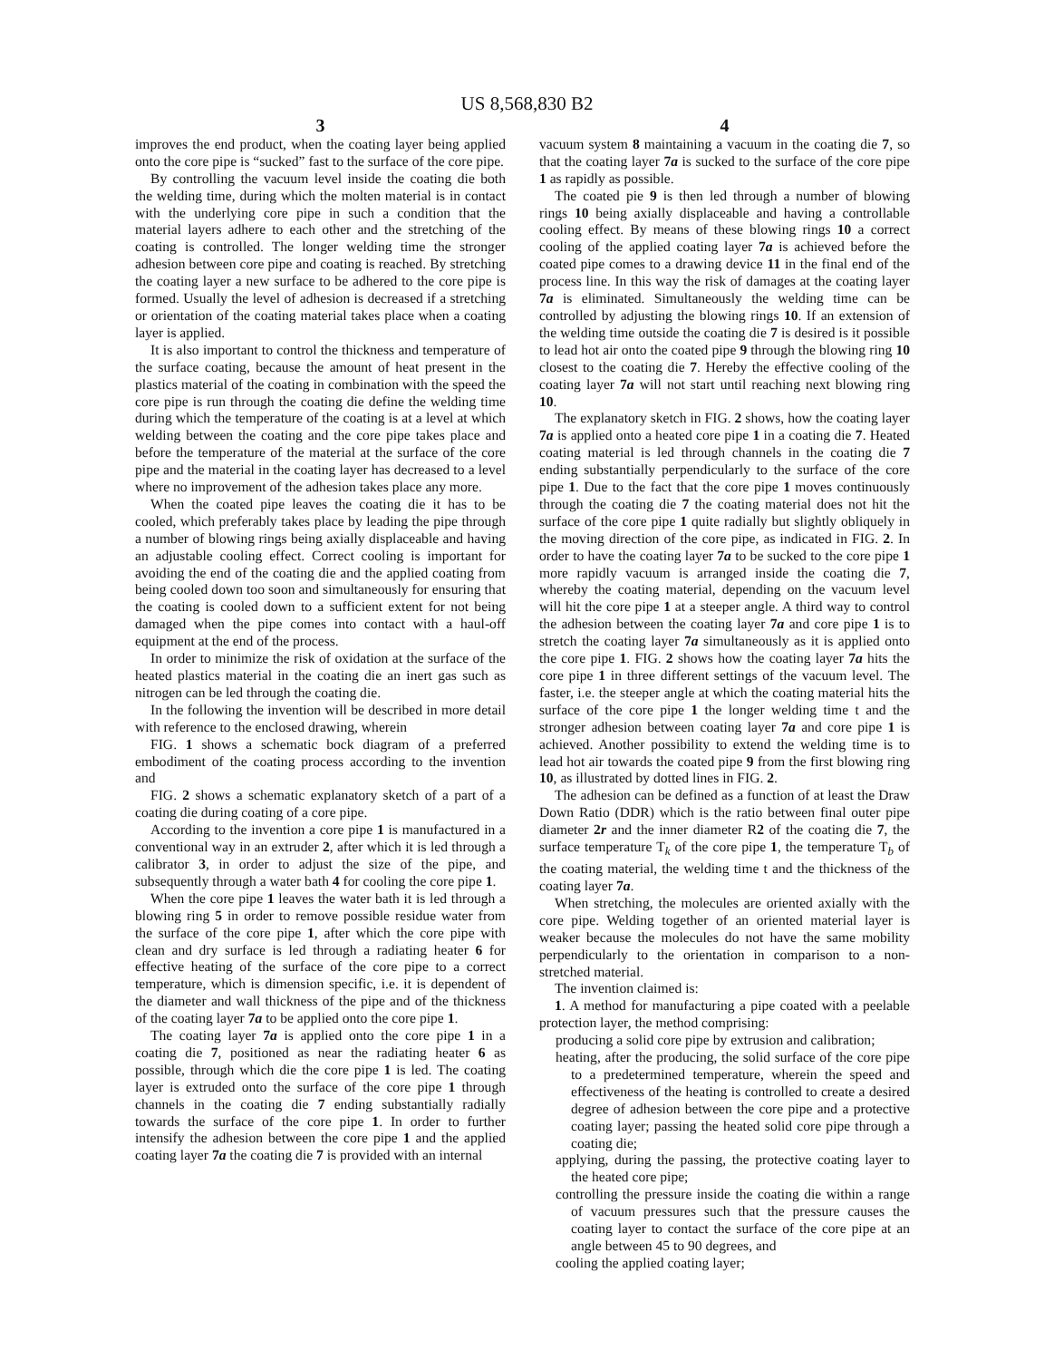US 8,568,830 B2
3
improves the end product, when the coating layer being applied onto the core pipe is “sucked” fast to the surface of the core pipe.
By controlling the vacuum level inside the coating die both the welding time, during which the molten material is in contact with the underlying core pipe in such a condition that the material layers adhere to each other and the stretching of the coating is controlled. The longer welding time the stronger adhesion between core pipe and coating is reached. By stretching the coating layer a new surface to be adhered to the core pipe is formed. Usually the level of adhesion is decreased if a stretching or orientation of the coating material takes place when a coating layer is applied.
It is also important to control the thickness and temperature of the surface coating, because the amount of heat present in the plastics material of the coating in combination with the speed the core pipe is run through the coating die define the welding time during which the temperature of the coating is at a level at which welding between the coating and the core pipe takes place and before the temperature of the material at the surface of the core pipe and the material in the coating layer has decreased to a level where no improvement of the adhesion takes place any more.
When the coated pipe leaves the coating die it has to be cooled, which preferably takes place by leading the pipe through a number of blowing rings being axially displaceable and having an adjustable cooling effect. Correct cooling is important for avoiding the end of the coating die and the applied coating from being cooled down too soon and simultaneously for ensuring that the coating is cooled down to a sufficient extent for not being damaged when the pipe comes into contact with a haul-off equipment at the end of the process.
In order to minimize the risk of oxidation at the surface of the heated plastics material in the coating die an inert gas such as nitrogen can be led through the coating die.
In the following the invention will be described in more detail with reference to the enclosed drawing, wherein
FIG. 1 shows a schematic bock diagram of a preferred embodiment of the coating process according to the invention and
FIG. 2 shows a schematic explanatory sketch of a part of a coating die during coating of a core pipe.
According to the invention a core pipe 1 is manufactured in a conventional way in an extruder 2, after which it is led through a calibrator 3, in order to adjust the size of the pipe, and subsequently through a water bath 4 for cooling the core pipe 1.
When the core pipe 1 leaves the water bath it is led through a blowing ring 5 in order to remove possible residue water from the surface of the core pipe 1, after which the core pipe with clean and dry surface is led through a radiating heater 6 for effective heating of the surface of the core pipe to a correct temperature, which is dimension specific, i.e. it is dependent of the diameter and wall thickness of the pipe and of the thickness of the coating layer 7a to be applied onto the core pipe 1.
The coating layer 7a is applied onto the core pipe 1 in a coating die 7, positioned as near the radiating heater 6 as possible, through which die the core pipe 1 is led. The coating layer is extruded onto the surface of the core pipe 1 through channels in the coating die 7 ending substantially radially towards the surface of the core pipe 1. In order to further intensify the adhesion between the core pipe 1 and the applied coating layer 7a the coating die 7 is provided with an internal
4
vacuum system 8 maintaining a vacuum in the coating die 7, so that the coating layer 7a is sucked to the surface of the core pipe 1 as rapidly as possible.
The coated pie 9 is then led through a number of blowing rings 10 being axially displaceable and having a controllable cooling effect. By means of these blowing rings 10 a correct cooling of the applied coating layer 7a is achieved before the coated pipe comes to a drawing device 11 in the final end of the process line. In this way the risk of damages at the coating layer 7a is eliminated. Simultaneously the welding time can be controlled by adjusting the blowing rings 10. If an extension of the welding time outside the coating die 7 is desired is it possible to lead hot air onto the coated pipe 9 through the blowing ring 10 closest to the coating die 7. Hereby the effective cooling of the coating layer 7a will not start until reaching next blowing ring 10.
The explanatory sketch in FIG. 2 shows, how the coating layer 7a is applied onto a heated core pipe 1 in a coating die 7. Heated coating material is led through channels in the coating die 7 ending substantially perpendicularly to the surface of the core pipe 1. Due to the fact that the core pipe 1 moves continuously through the coating die 7 the coating material does not hit the surface of the core pipe 1 quite radially but slightly obliquely in the moving direction of the core pipe, as indicated in FIG. 2. In order to have the coating layer 7a to be sucked to the core pipe 1 more rapidly vacuum is arranged inside the coating die 7, whereby the coating material, depending on the vacuum level will hit the core pipe 1 at a steeper angle. A third way to control the adhesion between the coating layer 7a and core pipe 1 is to stretch the coating layer 7a simultaneously as it is applied onto the core pipe 1. FIG. 2 shows how the coating layer 7a hits the core pipe 1 in three different settings of the vacuum level. The faster, i.e. the steeper angle at which the coating material hits the surface of the core pipe 1 the longer welding time t and the stronger adhesion between coating layer 7a and core pipe 1 is achieved. Another possibility to extend the welding time is to lead hot air towards the coated pipe 9 from the first blowing ring 10, as illustrated by dotted lines in FIG. 2.
The adhesion can be defined as a function of at least the Draw Down Ratio (DDR) which is the ratio between final outer pipe diameter 2r and the inner diameter R2 of the coating die 7, the surface temperature T<sub>k</sub> of the core pipe 1, the temperature T<sub>b</sub> of the coating material, the welding time t and the thickness of the coating layer 7a.
When stretching, the molecules are oriented axially with the core pipe. Welding together of an oriented material layer is weaker because the molecules do not have the same mobility perpendicularly to the orientation in comparison to a non-stretched material.
The invention claimed is:
1. A method for manufacturing a pipe coated with a peelable protection layer, the method comprising:
producing a solid core pipe by extrusion and calibration;
heating, after the producing, the solid surface of the core pipe to a predetermined temperature, wherein the speed and effectiveness of the heating is controlled to create a desired degree of adhesion between the core pipe and a protective coating layer; passing the heated solid core pipe through a coating die;
applying, during the passing, the protective coating layer to the heated core pipe;
controlling the pressure inside the coating die within a range of vacuum pressures such that the pressure causes the coating layer to contact the surface of the core pipe at an angle between 45 to 90 degrees, and
cooling the applied coating layer;